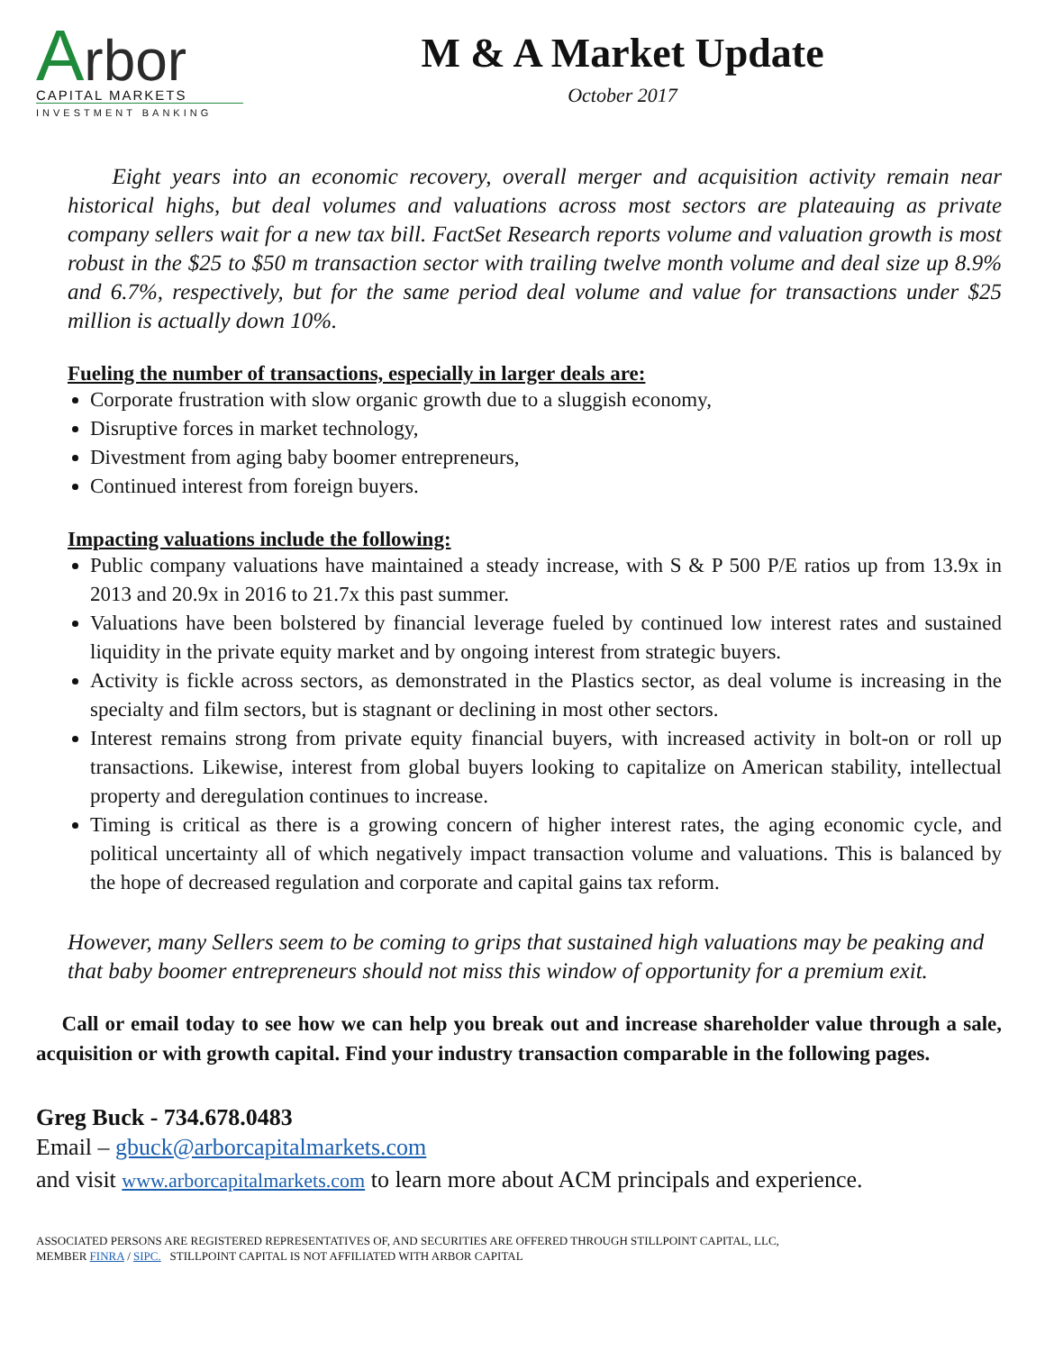Arbor
CAPITAL MARKETS
INVESTMENT BANKING
M & A Market Update
October 2017
Eight years into an economic recovery, overall merger and acquisition activity remain near historical highs, but deal volumes and valuations across most sectors are plateauing as private company sellers wait for a new tax bill. FactSet Research reports volume and valuation growth is most robust in the $25 to $50 m transaction sector with trailing twelve month volume and deal size up 8.9% and 6.7%, respectively, but for the same period deal volume and value for transactions under $25 million is actually down 10%.
Fueling the number of transactions, especially in larger deals are:
Corporate frustration with slow organic growth due to a sluggish economy,
Disruptive forces in market technology,
Divestment from aging baby boomer entrepreneurs,
Continued interest from foreign buyers.
Impacting valuations include the following:
Public company valuations have maintained a steady increase, with S & P 500 P/E ratios up from 13.9x in 2013 and 20.9x in 2016 to 21.7x this past summer.
Valuations have been bolstered by financial leverage fueled by continued low interest rates and sustained liquidity in the private equity market and by ongoing interest from strategic buyers.
Activity is fickle across sectors, as demonstrated in the Plastics sector, as deal volume is increasing in the specialty and film sectors, but is stagnant or declining in most other sectors.
Interest remains strong from private equity financial buyers, with increased activity in bolt-on or roll up transactions. Likewise, interest from global buyers looking to capitalize on American stability, intellectual property and deregulation continues to increase.
Timing is critical as there is a growing concern of higher interest rates, the aging economic cycle, and political uncertainty all of which negatively impact transaction volume and valuations. This is balanced by the hope of decreased regulation and corporate and capital gains tax reform.
However, many Sellers seem to be coming to grips that sustained high valuations may be peaking and that baby boomer entrepreneurs should not miss this window of opportunity for a premium exit.
Call or email today to see how we can help you break out and increase shareholder value through a sale, acquisition or with growth capital. Find your industry transaction comparable in the following pages.
Greg Buck - 734.678.0483
Email – gbuck@arborcapitalmarkets.com
and visit www.arborcapitalmarkets.com to learn more about ACM principals and experience.
ASSOCIATED PERSONS ARE REGISTERED REPRESENTATIVES OF, AND SECURITIES ARE OFFERED THROUGH STILLPOINT CAPITAL, LLC,
MEMBER FINRA / SIPC. STILLPOINT CAPITAL IS NOT AFFILIATED WITH ARBOR CAPITAL